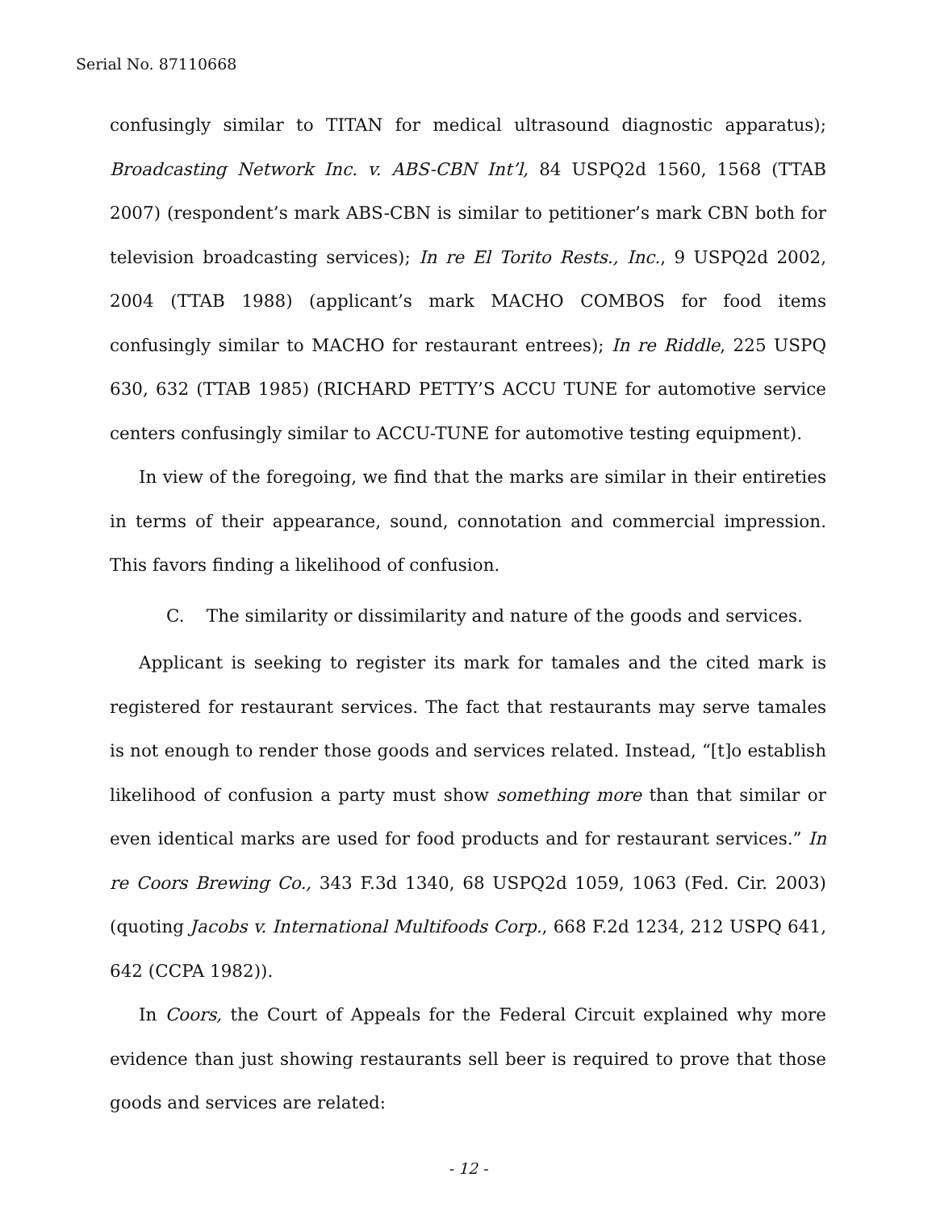Serial No. 87110668
confusingly similar to TITAN for medical ultrasound diagnostic apparatus); Broadcasting Network Inc. v. ABS-CBN Int’l, 84 USPQ2d 1560, 1568 (TTAB 2007) (respondent’s mark ABS-CBN is similar to petitioner’s mark CBN both for television broadcasting services); In re El Torito Rests., Inc., 9 USPQ2d 2002, 2004 (TTAB 1988) (applicant’s mark MACHO COMBOS for food items confusingly similar to MACHO for restaurant entrees); In re Riddle, 225 USPQ 630, 632 (TTAB 1985) (RICHARD PETTY’S ACCU TUNE for automotive service centers confusingly similar to ACCU-TUNE for automotive testing equipment).
In view of the foregoing, we find that the marks are similar in their entireties in terms of their appearance, sound, connotation and commercial impression. This favors finding a likelihood of confusion.
C. The similarity or dissimilarity and nature of the goods and services.
Applicant is seeking to register its mark for tamales and the cited mark is registered for restaurant services. The fact that restaurants may serve tamales is not enough to render those goods and services related. Instead, “[t]o establish likelihood of confusion a party must show something more than that similar or even identical marks are used for food products and for restaurant services.” In re Coors Brewing Co., 343 F.3d 1340, 68 USPQ2d 1059, 1063 (Fed. Cir. 2003) (quoting Jacobs v. International Multifoods Corp., 668 F.2d 1234, 212 USPQ 641, 642 (CCPA 1982)).
In Coors, the Court of Appeals for the Federal Circuit explained why more evidence than just showing restaurants sell beer is required to prove that those goods and services are related:
- 12 -